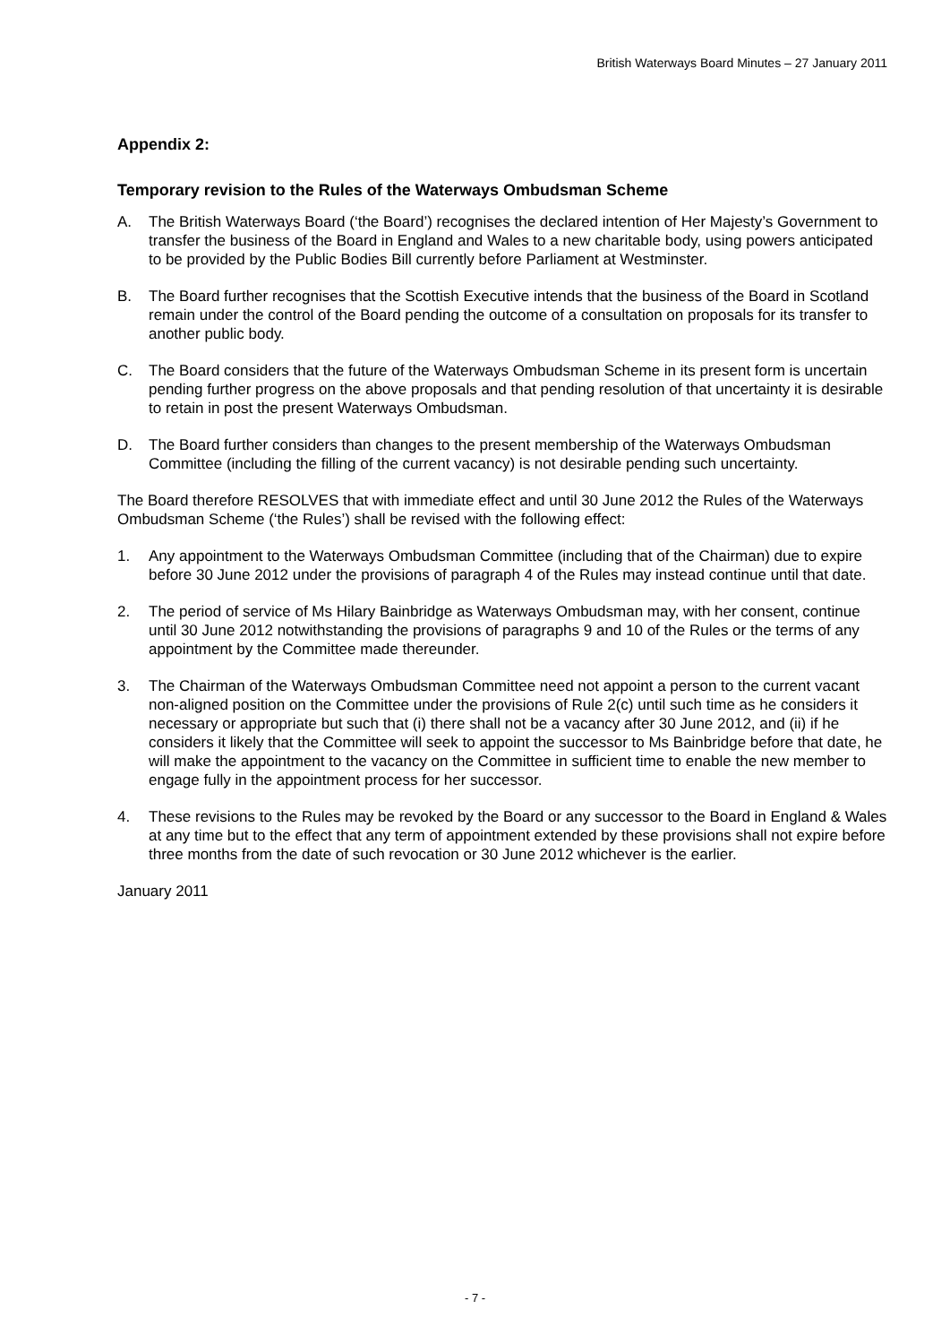British Waterways Board Minutes – 27 January 2011
Appendix 2:
Temporary revision to the Rules of the Waterways Ombudsman Scheme
A. The British Waterways Board (‘the Board’) recognises the declared intention of Her Majesty’s Government to transfer the business of the Board in England and Wales to a new charitable body, using powers anticipated to be provided by the Public Bodies Bill currently before Parliament at Westminster.
B. The Board further recognises that the Scottish Executive intends that the business of the Board in Scotland remain under the control of the Board pending the outcome of a consultation on proposals for its transfer to another public body.
C. The Board considers that the future of the Waterways Ombudsman Scheme in its present form is uncertain pending further progress on the above proposals and that pending resolution of that uncertainty it is desirable to retain in post the present Waterways Ombudsman.
D. The Board further considers than changes to the present membership of the Waterways Ombudsman Committee (including the filling of the current vacancy) is not desirable pending such uncertainty.
The Board therefore RESOLVES that with immediate effect and until 30 June 2012 the Rules of the Waterways Ombudsman Scheme (‘the Rules’) shall be revised with the following effect:
1. Any appointment to the Waterways Ombudsman Committee (including that of the Chairman) due to expire before 30 June 2012 under the provisions of paragraph 4 of the Rules may instead continue until that date.
2. The period of service of Ms Hilary Bainbridge as Waterways Ombudsman may, with her consent, continue until 30 June 2012 notwithstanding the provisions of paragraphs 9 and 10 of the Rules or the terms of any appointment by the Committee made thereunder.
3. The Chairman of the Waterways Ombudsman Committee need not appoint a person to the current vacant non-aligned position on the Committee under the provisions of Rule 2(c) until such time as he considers it necessary or appropriate but such that (i) there shall not be a vacancy after 30 June 2012, and (ii) if he considers it likely that the Committee will seek to appoint the successor to Ms Bainbridge before that date, he will make the appointment to the vacancy on the Committee in sufficient time to enable the new member to engage fully in the appointment process for her successor.
4. These revisions to the Rules may be revoked by the Board or any successor to the Board in England & Wales at any time but to the effect that any term of appointment extended by these provisions shall not expire before three months from the date of such revocation or 30 June 2012 whichever is the earlier.
January 2011
- 7 -